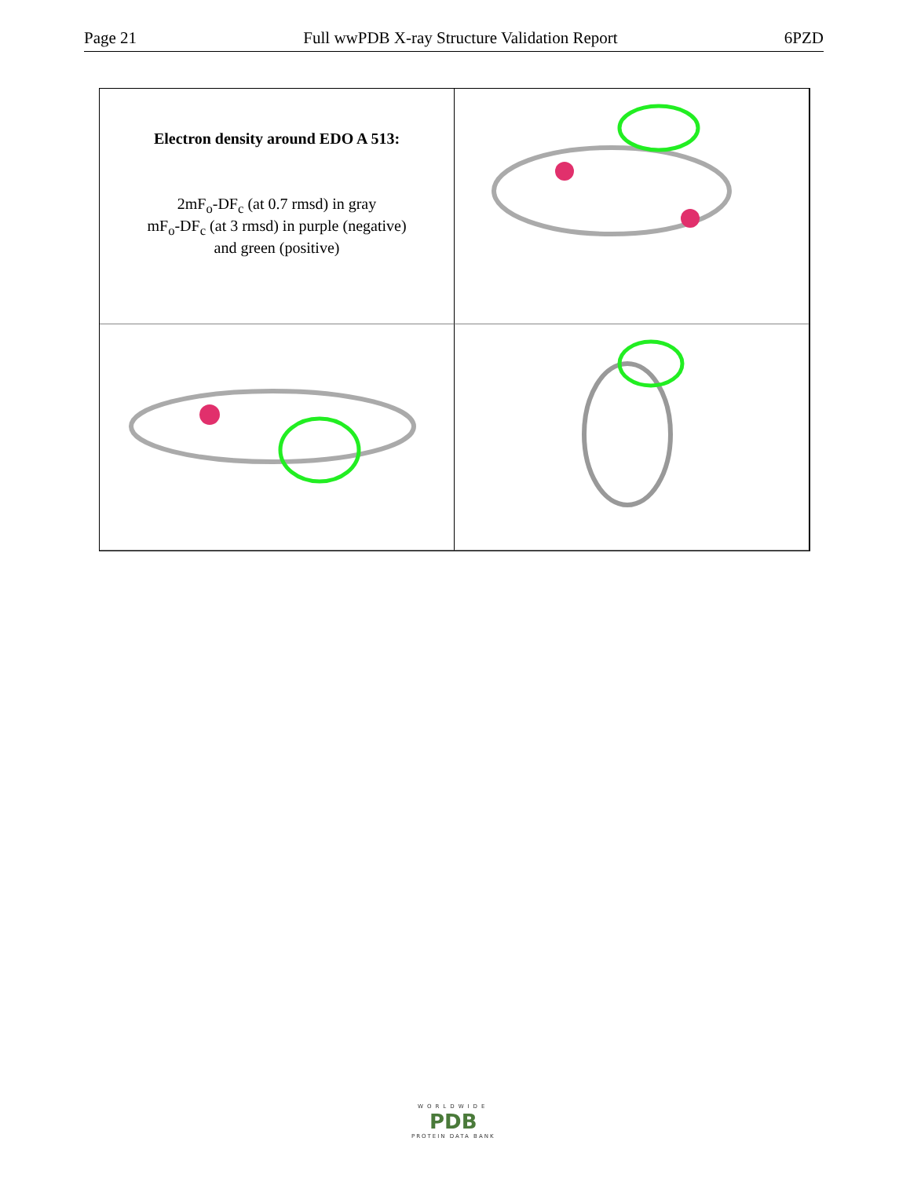Page 21 Full wwPDB X-ray Structure Validation Report 6PZD
Electron density around EDO A 513:
2mF<sub>o</sub>-DF<sub>c</sub> (at 0.7 rmsd) in gray
mF<sub>o</sub>-DF<sub>c</sub> (at 3 rmsd) in purple (negative)
and green (positive)
WORLDWIDE
PDB
PROTEIN DATA BANK